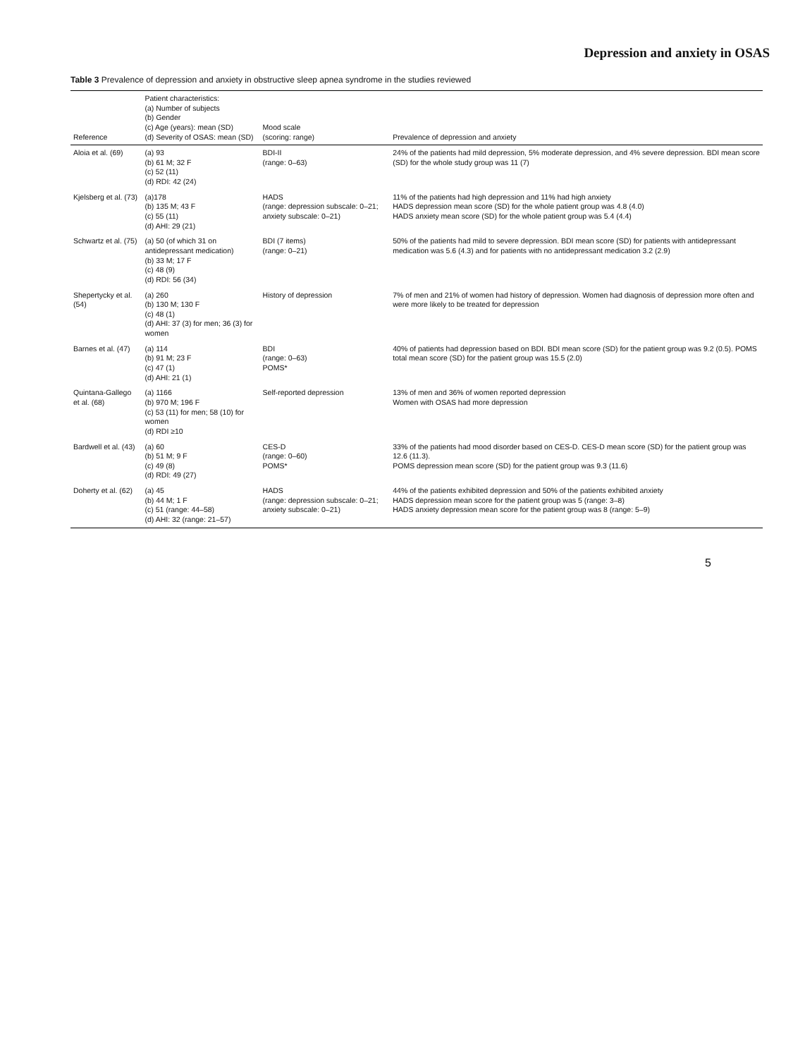Depression and anxiety in OSAS
Table 3 Prevalence of depression and anxiety in obstructive sleep apnea syndrome in the studies reviewed
| Reference | Patient characteristics: (a) Number of subjects (b) Gender (c) Age (years): mean (SD) (d) Severity of OSAS: mean (SD) | Mood scale (scoring: range) | Prevalence of depression and anxiety |
| --- | --- | --- | --- |
| Aloia et al. (69) | (a) 93 (b) 61 M; 32 F (c) 52 (11) (d) RDI: 42 (24) | BDI-II (range: 0–63) | 24% of the patients had mild depression, 5% moderate depression, and 4% severe depression. BDI mean score (SD) for the whole study group was 11 (7) |
| Kjelsberg et al. (73) | (a)178 (b) 135 M; 43 F (c) 55 (11) (d) AHI: 29 (21) | HADS (range: depression subscale: 0–21; anxiety subscale: 0–21) | 11% of the patients had high depression and 11% had high anxiety HADS depression mean score (SD) for the whole patient group was 4.8 (4.0) HADS anxiety mean score (SD) for the whole patient group was 5.4 (4.4) |
| Schwartz et al. (75) | (a) 50 (of which 31 on antidepressant medication) (b) 33 M; 17 F (c) 48 (9) (d) RDI: 56 (34) | BDI (7 items) (range: 0–21) | 50% of the patients had mild to severe depression. BDI mean score (SD) for patients with antidepressant medication was 5.6 (4.3) and for patients with no antidepressant medication 3.2 (2.9) |
| Sheperty​cky et al. (54) | (a) 260 (b) 130 M; 130 F (c) 48 (1) (d) AHI: 37 (3) for men; 36 (3) for women | History of depression | 7% of men and 21% of women had history of depression. Women had diagnosis of depression more often and were more likely to be treated for depression |
| Barnes et al. (47) | (a) 114 (b) 91 M; 23 F (c) 47 (1) (d) AHI: 21 (1) | BDI (range: 0–63) POMS* | 40% of patients had depression based on BDI. BDI mean score (SD) for the patient group was 9.2 (0.5). POMS total mean score (SD) for the patient group was 15.5 (2.0) |
| Quintana-Gallego et al. (68) | (a) 1166 (b) 970 M; 196 F (c) 53 (11) for men; 58 (10) for women (d) RDI ≥10 | Self-reported depression | 13% of men and 36% of women reported depression Women with OSAS had more depression |
| Bardwell et al. (43) | (a) 60 (b) 51 M; 9 F (c) 49 (8) (d) RDI: 49 (27) | CES-D (range: 0–60) POMS* | 33% of the patients had mood disorder based on CES-D. CES-D mean score (SD) for the patient group was 12.6 (11.3). POMS depression mean score (SD) for the patient group was 9.3 (11.6) |
| Doherty et al. (62) | (a) 45 (b) 44 M; 1 F (c) 51 (range: 44–58) (d) AHI: 32 (range: 21–57) | HADS (range: depression subscale: 0–21; anxiety subscale: 0–21) | 44% of the patients exhibited depression and 50% of the patients exhibited anxiety HADS depression mean score for the patient group was 5 (range: 3–8) HADS anxiety depression mean score for the patient group was 8 (range: 5–9) |
5